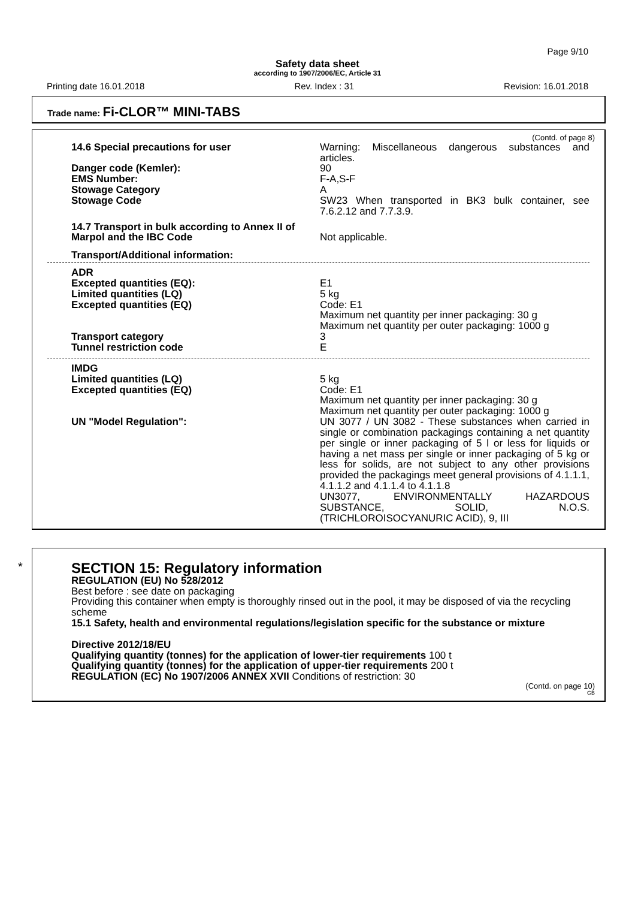Page 9/10
Safety data sheet
according to 1907/2006/EC, Article 31
Printing date 16.01.2018 Rev. Index : 31 Revision: 16.01.2018
Trade name: Fi-CLOR™ MINI-TABS
(Contd. of page 8)
14.6 Special precautions for user Warning: Miscellaneous dangerous substances and articles.
Danger code (Kemler): 90
EMS Number: F-A,S-F
Stowage Category A
Stowage Code SW23 When transported in BK3 bulk container, see 7.6.2.12 and 7.7.3.9.
14.7 Transport in bulk according to Annex II of Marpol and the IBC Code
Not applicable.
Transport/Additional information:
ADR
Excepted quantities (EQ): E1
Limited quantities (LQ) 5 kg
Excepted quantities (EQ) Code: E1
Maximum net quantity per inner packaging: 30 g
Maximum net quantity per outer packaging: 1000 g
Transport category 3
Tunnel restriction code E
IMDG
Limited quantities (LQ) 5 kg
Excepted quantities (EQ) Code: E1
Maximum net quantity per inner packaging: 30 g
Maximum net quantity per outer packaging: 1000 g
UN "Model Regulation": UN 3077 / UN 3082 - These substances when carried in single or combination packagings containing a net quantity per single or inner packaging of 5 l or less for liquids or having a net mass per single or inner packaging of 5 kg or less for solids, are not subject to any other provisions provided the packagings meet general provisions of 4.1.1.1, 4.1.1.2 and 4.1.1.4 to 4.1.1.8
UN3077, ENVIRONMENTALLY HAZARDOUS SUBSTANCE, SOLID, N.O.S. (TRICHLOROISOCYANURIC ACID), 9, III
*
SECTION 15: Regulatory information
REGULATION (EU) No 528/2012
Best before : see date on packaging
Providing this container when empty is thoroughly rinsed out in the pool, it may be disposed of via the recycling scheme
15.1 Safety, health and environmental regulations/legislation specific for the substance or mixture
Directive 2012/18/EU
Qualifying quantity (tonnes) for the application of lower-tier requirements 100 t
Qualifying quantity (tonnes) for the application of upper-tier requirements 200 t
REGULATION (EC) No 1907/2006 ANNEX XVII Conditions of restriction: 30
(Contd. on page 10)
GB